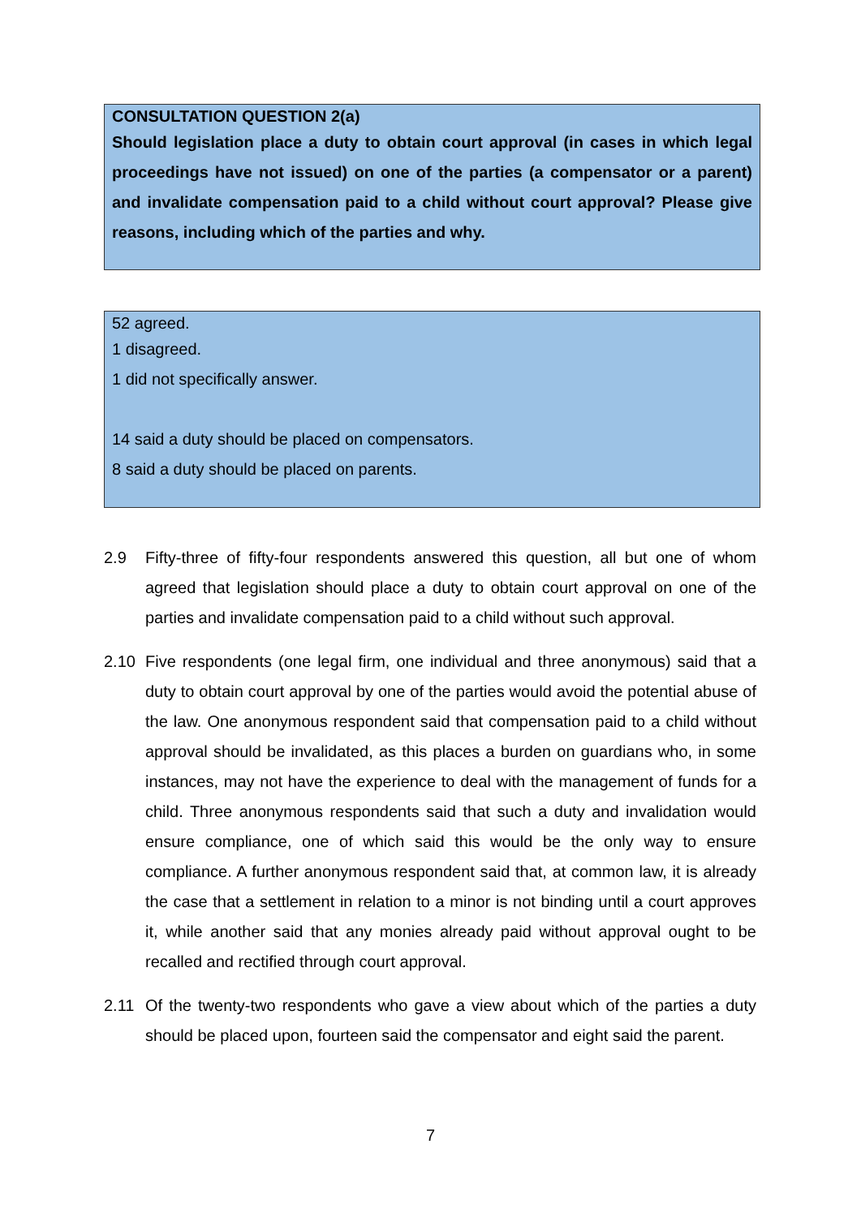CONSULTATION QUESTION 2(a)
Should legislation place a duty to obtain court approval (in cases in which legal proceedings have not issued) on one of the parties (a compensator or a parent) and invalidate compensation paid to a child without court approval? Please give reasons, including which of the parties and why.
52 agreed.
1 disagreed.
1 did not specifically answer.
14 said a duty should be placed on compensators.
8 said a duty should be placed on parents.
2.9 Fifty-three of fifty-four respondents answered this question, all but one of whom agreed that legislation should place a duty to obtain court approval on one of the parties and invalidate compensation paid to a child without such approval.
2.10 Five respondents (one legal firm, one individual and three anonymous) said that a duty to obtain court approval by one of the parties would avoid the potential abuse of the law. One anonymous respondent said that compensation paid to a child without approval should be invalidated, as this places a burden on guardians who, in some instances, may not have the experience to deal with the management of funds for a child. Three anonymous respondents said that such a duty and invalidation would ensure compliance, one of which said this would be the only way to ensure compliance. A further anonymous respondent said that, at common law, it is already the case that a settlement in relation to a minor is not binding until a court approves it, while another said that any monies already paid without approval ought to be recalled and rectified through court approval.
2.11 Of the twenty-two respondents who gave a view about which of the parties a duty should be placed upon, fourteen said the compensator and eight said the parent.
7